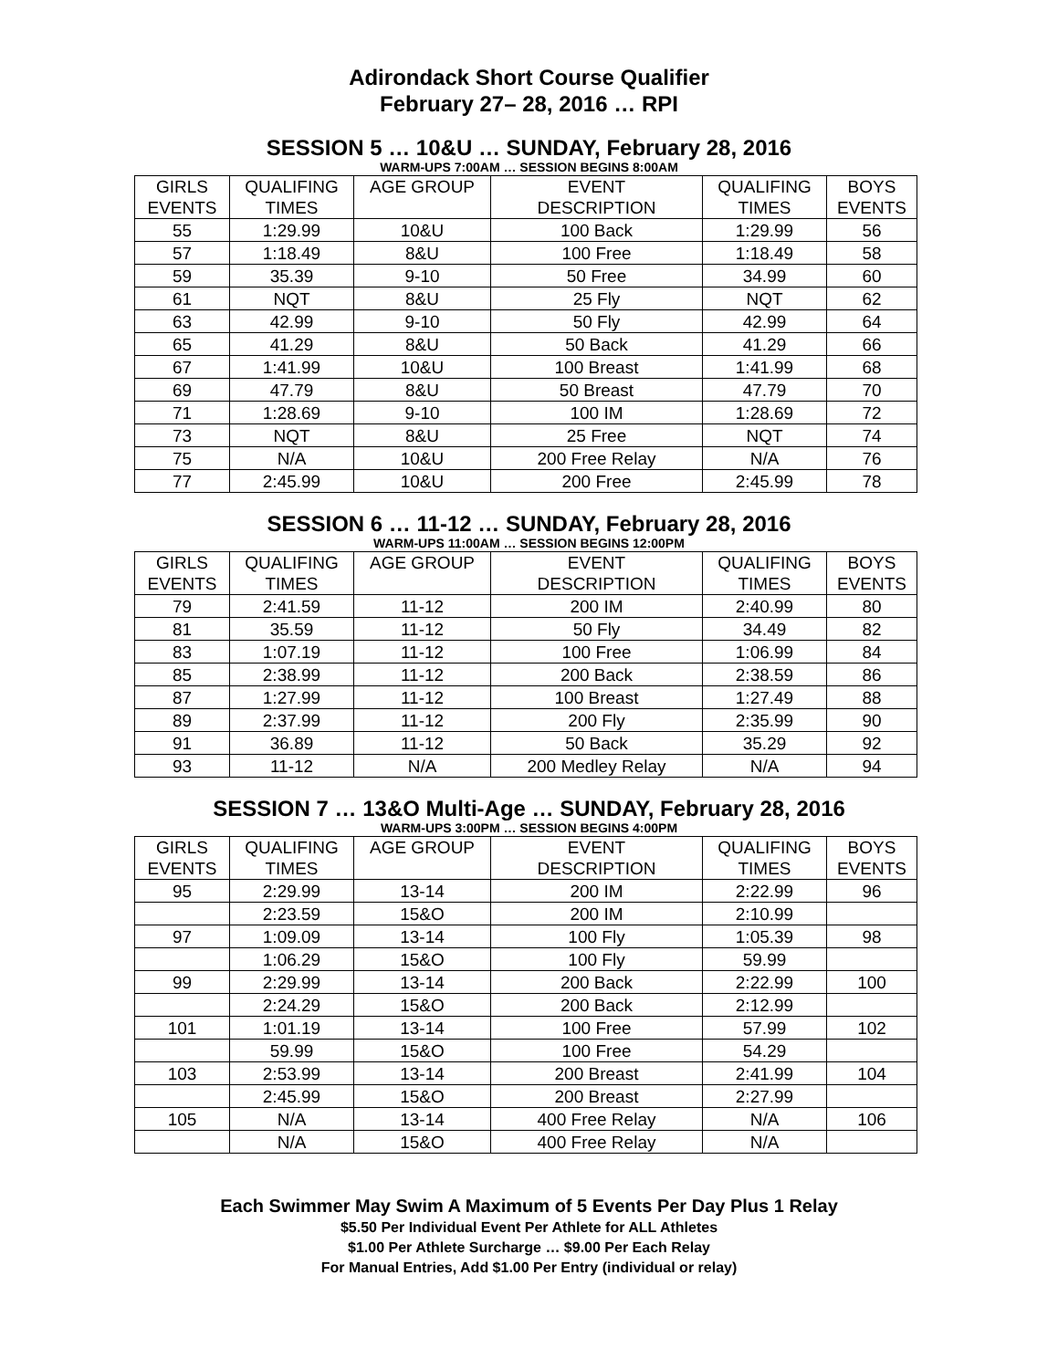Adirondack Short Course Qualifier
February 27– 28, 2016 … RPI
SESSION 5 … 10&U … SUNDAY, February 28, 2016
WARM-UPS 7:00AM … SESSION BEGINS 8:00AM
| GIRLS EVENTS | QUALIFING TIMES | AGE GROUP | EVENT DESCRIPTION | QUALIFING TIMES | BOYS EVENTS |
| --- | --- | --- | --- | --- | --- |
| 55 | 1:29.99 | 10&U | 100 Back | 1:29.99 | 56 |
| 57 | 1:18.49 | 8&U | 100 Free | 1:18.49 | 58 |
| 59 | 35.39 | 9-10 | 50 Free | 34.99 | 60 |
| 61 | NQT | 8&U | 25 Fly | NQT | 62 |
| 63 | 42.99 | 9-10 | 50 Fly | 42.99 | 64 |
| 65 | 41.29 | 8&U | 50 Back | 41.29 | 66 |
| 67 | 1:41.99 | 10&U | 100 Breast | 1:41.99 | 68 |
| 69 | 47.79 | 8&U | 50 Breast | 47.79 | 70 |
| 71 | 1:28.69 | 9-10 | 100 IM | 1:28.69 | 72 |
| 73 | NQT | 8&U | 25 Free | NQT | 74 |
| 75 | N/A | 10&U | 200 Free Relay | N/A | 76 |
| 77 | 2:45.99 | 10&U | 200 Free | 2:45.99 | 78 |
SESSION 6 … 11-12 … SUNDAY, February 28, 2016
WARM-UPS 11:00AM … SESSION BEGINS 12:00PM
| GIRLS EVENTS | QUALIFING TIMES | AGE GROUP | EVENT DESCRIPTION | QUALIFING TIMES | BOYS EVENTS |
| --- | --- | --- | --- | --- | --- |
| 79 | 2:41.59 | 11-12 | 200 IM | 2:40.99 | 80 |
| 81 | 35.59 | 11-12 | 50 Fly | 34.49 | 82 |
| 83 | 1:07.19 | 11-12 | 100 Free | 1:06.99 | 84 |
| 85 | 2:38.99 | 11-12 | 200 Back | 2:38.59 | 86 |
| 87 | 1:27.99 | 11-12 | 100 Breast | 1:27.49 | 88 |
| 89 | 2:37.99 | 11-12 | 200 Fly | 2:35.99 | 90 |
| 91 | 36.89 | 11-12 | 50 Back | 35.29 | 92 |
| 93 | 11-12 | N/A | 200 Medley Relay | N/A | 94 |
SESSION 7 … 13&O Multi-Age … SUNDAY, February 28, 2016
WARM-UPS 3:00PM … SESSION BEGINS 4:00PM
| GIRLS EVENTS | QUALIFING TIMES | AGE GROUP | EVENT DESCRIPTION | QUALIFING TIMES | BOYS EVENTS |
| --- | --- | --- | --- | --- | --- |
| 95 | 2:29.99 | 13-14 | 200 IM | 2:22.99 | 96 |
| | 2:23.59 | 15&O | 200 IM | 2:10.99 | |
| 97 | 1:09.09 | 13-14 | 100 Fly | 1:05.39 | 98 |
| | 1:06.29 | 15&O | 100 Fly | 59.99 | |
| 99 | 2:29.99 | 13-14 | 200 Back | 2:22.99 | 100 |
| | 2:24.29 | 15&O | 200 Back | 2:12.99 | |
| 101 | 1:01.19 | 13-14 | 100 Free | 57.99 | 102 |
| | 59.99 | 15&O | 100 Free | 54.29 | |
| 103 | 2:53.99 | 13-14 | 200 Breast | 2:41.99 | 104 |
| | 2:45.99 | 15&O | 200 Breast | 2:27.99 | |
| 105 | N/A | 13-14 | 400 Free Relay | N/A | 106 |
| | N/A | 15&O | 400 Free Relay | N/A | |
Each Swimmer May Swim A Maximum of 5 Events Per Day Plus 1 Relay
$5.50 Per Individual Event Per Athlete for ALL Athletes
$1.00 Per Athlete Surcharge … $9.00 Per Each Relay
For Manual Entries, Add $1.00 Per Entry (individual or relay)